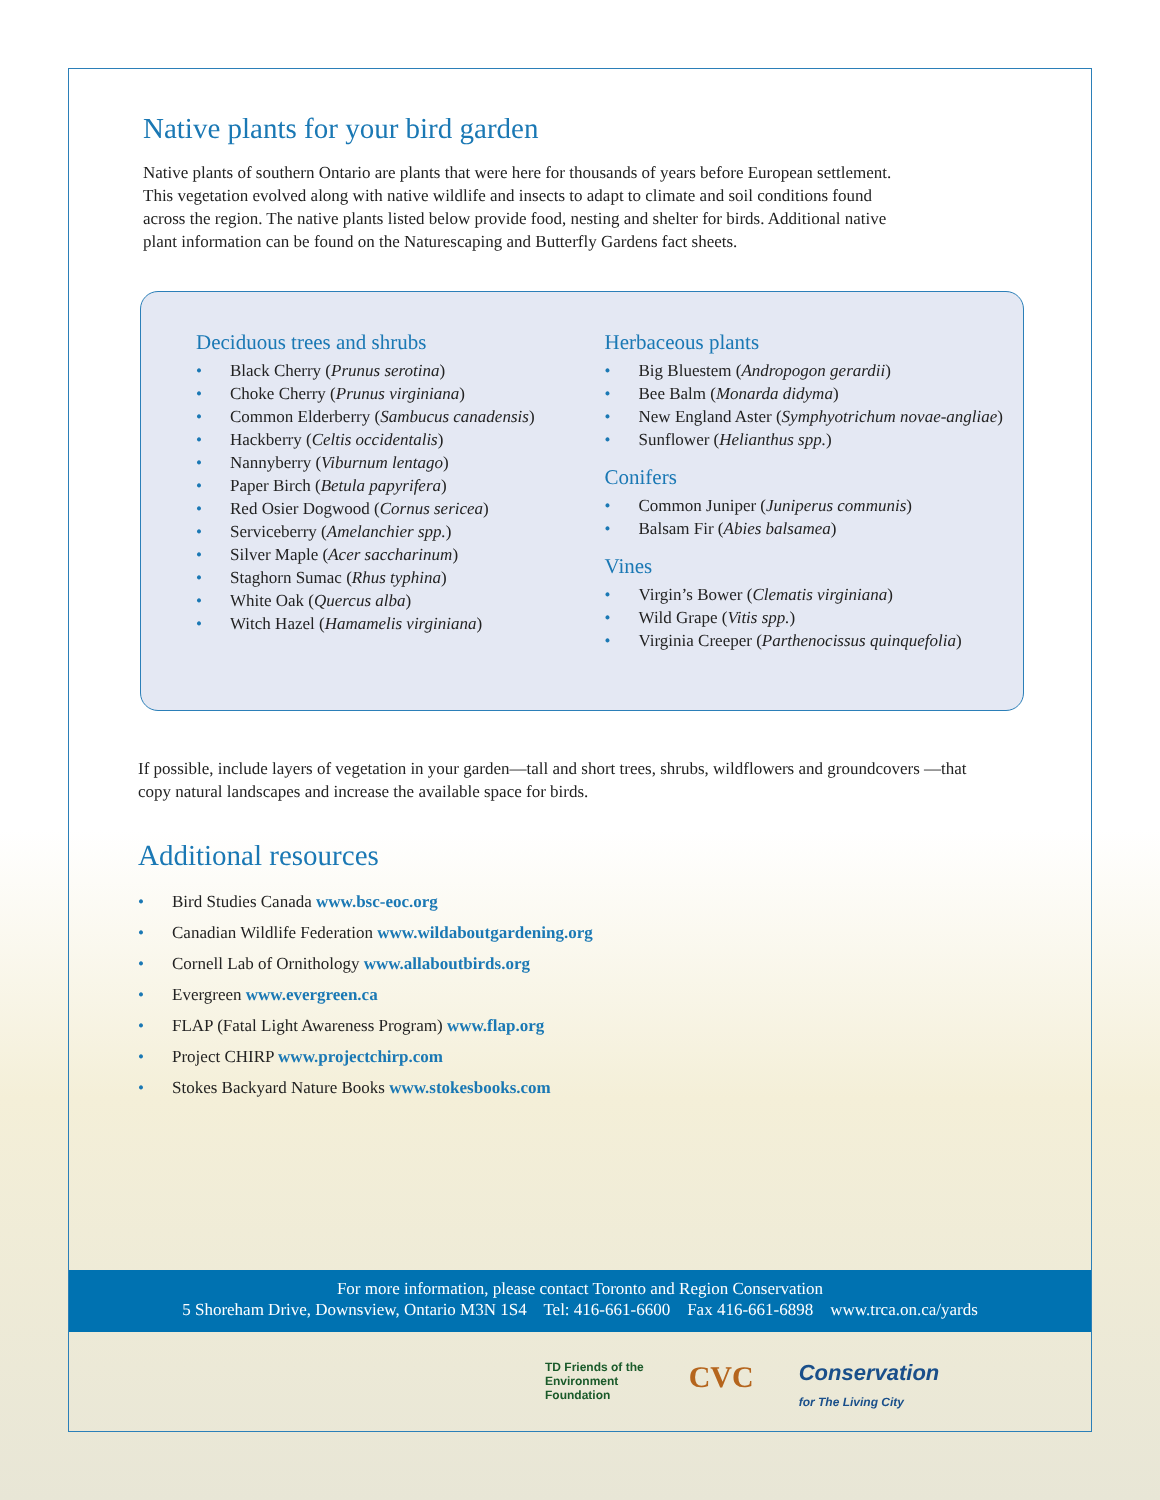Native plants for your bird garden
Native plants of southern Ontario are plants that were here for thousands of years before European settlement.
This vegetation evolved along with native wildlife and insects to adapt to climate and soil conditions found
across the region. The native plants listed below provide food, nesting and shelter for birds. Additional native
plant information can be found on the Naturescaping and Butterfly Gardens fact sheets.
Deciduous trees and shrubs
• Black Cherry (Prunus serotina)
• Choke Cherry (Prunus virginiana)
• Common Elderberry (Sambucus canadensis)
• Hackberry (Celtis occidentalis)
• Nannyberry (Viburnum lentago)
• Paper Birch (Betula papyrifera)
• Red Osier Dogwood (Cornus sericea)
• Serviceberry (Amelanchier spp.)
• Silver Maple (Acer saccharinum)
• Staghorn Sumac (Rhus typhina)
• White Oak (Quercus alba)
• Witch Hazel (Hamamelis virginiana)
Herbaceous plants
• Big Bluestem (Andropogon gerardii)
• Bee Balm (Monarda didyma)
• New England Aster (Symphyotrichum novae-angliae)
• Sunflower (Helianthus spp.)
Conifers
• Common Juniper (Juniperus communis)
• Balsam Fir (Abies balsamea)
Vines
• Virgin’s Bower (Clematis virginiana)
• Wild Grape (Vitis spp.)
• Virginia Creeper (Parthenocissus quinquefolia)
If possible, include layers of vegetation in your garden—tall and short trees, shrubs, wildflowers and groundcovers —that copy natural landscapes and increase the available space for birds.
Additional resources
• Bird Studies Canada www.bsc-eoc.org
• Canadian Wildlife Federation www.wildaboutgardening.org
• Cornell Lab of Ornithology www.allaboutbirds.org
• Evergreen www.evergreen.ca
• FLAP (Fatal Light Awareness Program) www.flap.org
• Project CHIRP www.projectchirp.com
• Stokes Backyard Nature Books www.stokesbooks.com
For more information, please contact Toronto and Region Conservation
5 Shoreham Drive, Downsview, Ontario M3N 1S4 Tel: 416-661-6600 Fax 416-661-6898 www.trca.on.ca/yards
TD Friends of the
Environment
Foundation
CVC
Conservation
for The Living City